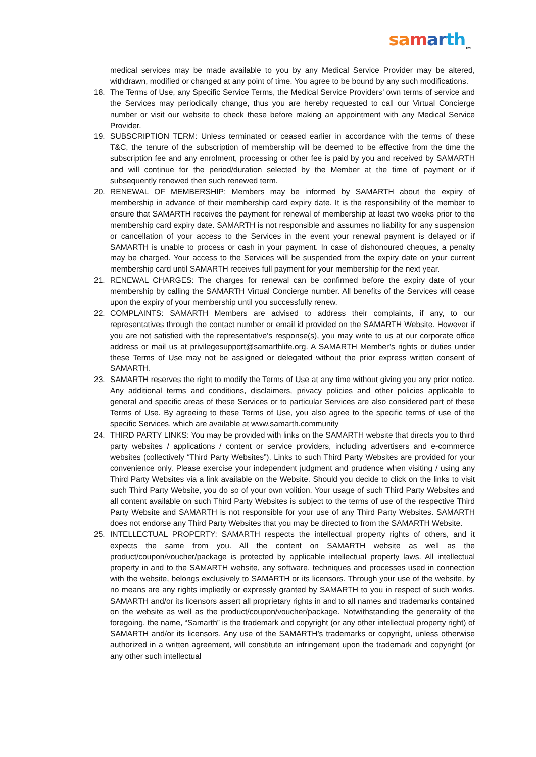sa mar th<sub>TM</sub>
medical services may be made available to you by any Medical Service Provider may be altered, withdrawn, modified or changed at any point of time. You agree to be bound by any such modifications.
18. The Terms of Use, any Specific Service Terms, the Medical Service Providers’ own terms of service and the Services may periodically change, thus you are hereby requested to call our Virtual Concierge number or visit our website to check these before making an appointment with any Medical Service Provider.
19. SUBSCRIPTION TERM: Unless terminated or ceased earlier in accordance with the terms of these T&C, the tenure of the subscription of membership will be deemed to be effective from the time the subscription fee and any enrolment, processing or other fee is paid by you and received by SAMARTH and will continue for the period/duration selected by the Member at the time of payment or if subsequently renewed then such renewed term.
20. RENEWAL OF MEMBERSHIP: Members may be informed by SAMARTH about the expiry of membership in advance of their membership card expiry date. It is the responsibility of the member to ensure that SAMARTH receives the payment for renewal of membership at least two weeks prior to the membership card expiry date. SAMARTH is not responsible and assumes no liability for any suspension or cancellation of your access to the Services in the event your renewal payment is delayed or if SAMARTH is unable to process or cash in your payment. In case of dishonoured cheques, a penalty may be charged. Your access to the Services will be suspended from the expiry date on your current membership card until SAMARTH receives full payment for your membership for the next year.
21. RENEWAL CHARGES: The charges for renewal can be confirmed before the expiry date of your membership by calling the SAMARTH Virtual Concierge number. All benefits of the Services will cease upon the expiry of your membership until you successfully renew.
22. COMPLAINTS: SAMARTH Members are advised to address their complaints, if any, to our representatives through the contact number or email id provided on the SAMARTH Website. However if you are not satisfied with the representative’s response(s), you may write to us at our corporate office address or mail us at privilegesupport@samarthlife.org. A SAMARTH Member’s rights or duties under these Terms of Use may not be assigned or delegated without the prior express written consent of SAMARTH.
23. SAMARTH reserves the right to modify the Terms of Use at any time without giving you any prior notice. Any additional terms and conditions, disclaimers, privacy policies and other policies applicable to general and specific areas of these Services or to particular Services are also considered part of these Terms of Use. By agreeing to these Terms of Use, you also agree to the specific terms of use of the specific Services, which are available at www.samarth.community
24. THIRD PARTY LINKS: You may be provided with links on the SAMARTH website that directs you to third party websites / applications / content or service providers, including advertisers and e-commerce websites (collectively “Third Party Websites”). Links to such Third Party Websites are provided for your convenience only. Please exercise your independent judgment and prudence when visiting / using any Third Party Websites via a link available on the Website. Should you decide to click on the links to visit such Third Party Website, you do so of your own volition. Your usage of such Third Party Websites and all content available on such Third Party Websites is subject to the terms of use of the respective Third Party Website and SAMARTH is not responsible for your use of any Third Party Websites. SAMARTH does not endorse any Third Party Websites that you may be directed to from the SAMARTH Website.
25. INTELLECTUAL PROPERTY: SAMARTH respects the intellectual property rights of others, and it expects the same from you. All the content on SAMARTH website as well as the product/coupon/voucher/package is protected by applicable intellectual property laws. All intellectual property in and to the SAMARTH website, any software, techniques and processes used in connection with the website, belongs exclusively to SAMARTH or its licensors. Through your use of the website, by no means are any rights impliedly or expressly granted by SAMARTH to you in respect of such works. SAMARTH and/or its licensors assert all proprietary rights in and to all names and trademarks contained on the website as well as the product/coupon/voucher/package. Notwithstanding the generality of the foregoing, the name, “Samarth” is the trademark and copyright (or any other intellectual property right) of SAMARTH and/or its licensors. Any use of the SAMARTH’s trademarks or copyright, unless otherwise authorized in a written agreement, will constitute an infringement upon the trademark and copyright (or any other such intellectual